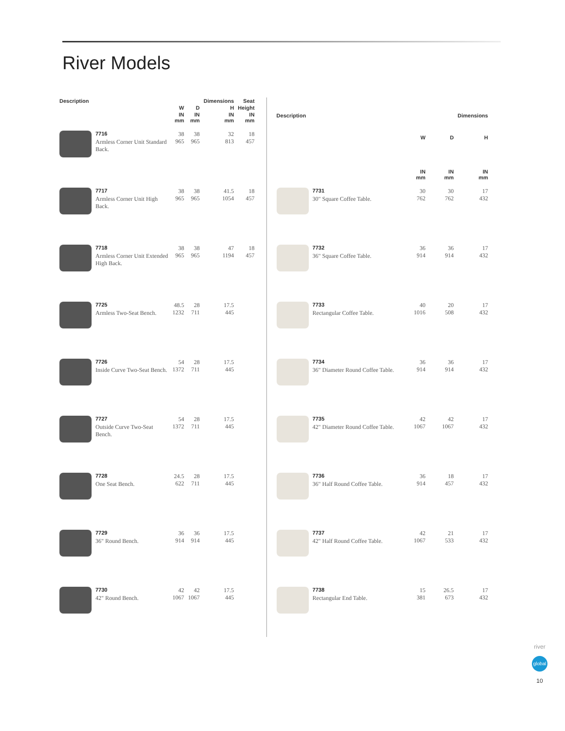River Models
| Description | | | | Dimensions | Seat |
| --- | --- | --- | --- | --- | --- |
| | | W | D | H | Height |
| | | IN mm | IN mm | IN mm | IN mm |
| | 7716 Armless Corner Unit Standard Back. | 38 965 | 38 965 | 32 813 | 18 457 |
| | 7717 Armless Corner Unit High Back. | 38 965 | 38 965 | 41.5 1054 | 18 457 |
| | 7718 Armless Corner Unit Extended High Back. | 38 965 | 38 965 | 47 1194 | 18 457 |
| | 7725 Armless Two-Seat Bench. | 48.5 1232 | 28 711 | 17.5 445 | |
| | 7726 Inside Curve Two-Seat Bench. | 54 1372 | 28 711 | 17.5 445 | |
| | 7727 Outside Curve Two-Seat Bench. | 54 1372 | 28 711 | 17.5 445 | |
| | 7728 One Seat Bench. | 24.5 622 | 28 711 | 17.5 445 | |
| | 7729 36" Round Bench. | 36 914 | 36 914 | 17.5 445 | |
| | 7730 42" Round Bench. | 42 1067 | 42 1067 | 17.5 445 | |
| Description | | | | Dimensions |
| --- | --- | --- | --- | --- |
| | | W | D | H |
| | | IN mm | IN mm | IN mm |
| | 7731 30" Square Coffee Table. | 30 762 | 30 762 | 17 432 |
| | 7732 36" Square Coffee Table. | 36 914 | 36 914 | 17 432 |
| | 7733 Rectangular Coffee Table. | 40 1016 | 20 508 | 17 432 |
| | 7734 36" Diameter Round Coffee Table. | 36 914 | 36 914 | 17 432 |
| | 7735 42" Diameter Round Coffee Table. | 42 1067 | 42 1067 | 17 432 |
| | 7736 36" Half Round Coffee Table. | 36 914 | 18 457 | 17 432 |
| | 7737 42" Half Round Coffee Table. | 42 1067 | 21 533 | 17 432 |
| | 7738 Rectangular End Table. | 15 381 | 26.5 673 | 17 432 |
river
global
10